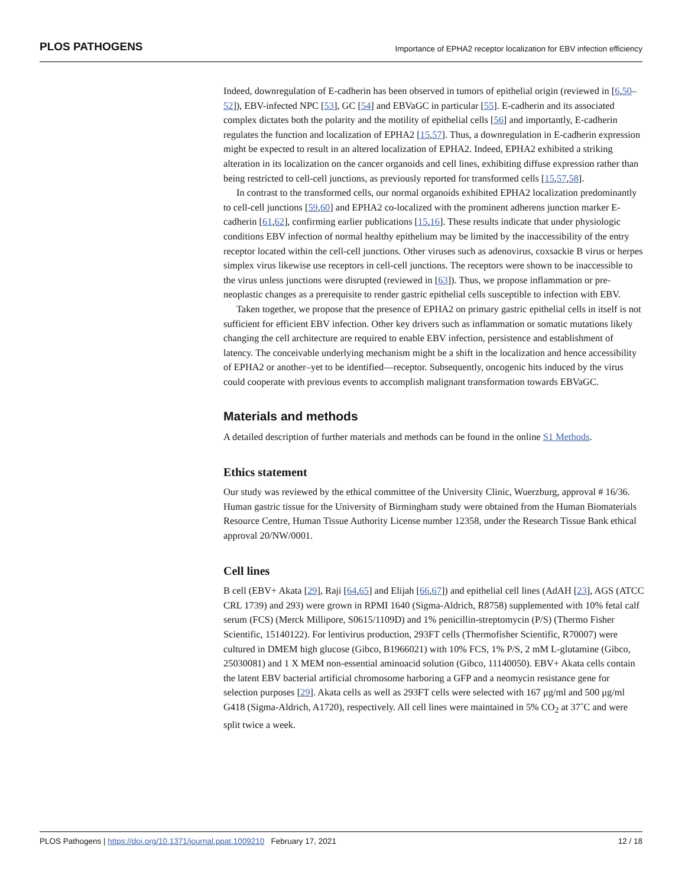PLOS PATHOGENS Importance of EPHA2 receptor localization for EBV infection efficiency
Indeed, downregulation of E-cadherin has been observed in tumors of epithelial origin (reviewed in [6,50–52]), EBV-infected NPC [53], GC [54] and EBVaGC in particular [55]. E-cadherin and its associated complex dictates both the polarity and the motility of epithelial cells [56] and importantly, E-cadherin regulates the function and localization of EPHA2 [15,57]. Thus, a downregulation in E-cadherin expression might be expected to result in an altered localization of EPHA2. Indeed, EPHA2 exhibited a striking alteration in its localization on the cancer organoids and cell lines, exhibiting diffuse expression rather than being restricted to cell-cell junctions, as previously reported for transformed cells [15,57,58].
In contrast to the transformed cells, our normal organoids exhibited EPHA2 localization predominantly to cell-cell junctions [59,60] and EPHA2 co-localized with the prominent adherens junction marker E-cadherin [61,62], confirming earlier publications [15,16]. These results indicate that under physiologic conditions EBV infection of normal healthy epithelium may be limited by the inaccessibility of the entry receptor located within the cell-cell junctions. Other viruses such as adenovirus, coxsackie B virus or herpes simplex virus likewise use receptors in cell-cell junctions. The receptors were shown to be inaccessible to the virus unless junctions were disrupted (reviewed in [63]). Thus, we propose inflammation or pre-neoplastic changes as a prerequisite to render gastric epithelial cells susceptible to infection with EBV.
Taken together, we propose that the presence of EPHA2 on primary gastric epithelial cells in itself is not sufficient for efficient EBV infection. Other key drivers such as inflammation or somatic mutations likely changing the cell architecture are required to enable EBV infection, persistence and establishment of latency. The conceivable underlying mechanism might be a shift in the localization and hence accessibility of EPHA2 or another–yet to be identified—receptor. Subsequently, oncogenic hits induced by the virus could cooperate with previous events to accomplish malignant transformation towards EBVaGC.
Materials and methods
A detailed description of further materials and methods can be found in the online S1 Methods.
Ethics statement
Our study was reviewed by the ethical committee of the University Clinic, Wuerzburg, approval # 16/36. Human gastric tissue for the University of Birmingham study were obtained from the Human Biomaterials Resource Centre, Human Tissue Authority License number 12358, under the Research Tissue Bank ethical approval 20/NW/0001.
Cell lines
B cell (EBV+ Akata [29], Raji [64,65] and Elijah [66,67]) and epithelial cell lines (AdAH [23], AGS (ATCC CRL 1739) and 293) were grown in RPMI 1640 (Sigma-Aldrich, R8758) supplemented with 10% fetal calf serum (FCS) (Merck Millipore, S0615/1109D) and 1% penicillin-streptomycin (P/S) (Thermo Fisher Scientific, 15140122). For lentivirus production, 293FT cells (Thermofisher Scientific, R70007) were cultured in DMEM high glucose (Gibco, B1966021) with 10% FCS, 1% P/S, 2 mM L-glutamine (Gibco, 25030081) and 1 X MEM non-essential aminoacid solution (Gibco, 11140050). EBV+ Akata cells contain the latent EBV bacterial artificial chromosome harboring a GFP and a neomycin resistance gene for selection purposes [29]. Akata cells as well as 293FT cells were selected with 167 μg/ml and 500 μg/ml G418 (Sigma-Aldrich, A1720), respectively. All cell lines were maintained in 5% CO<sub>2</sub> at 37˚C and were split twice a week.
PLOS Pathogens | https://doi.org/10.1371/journal.ppat.1009210 February 17, 2021 12 / 18